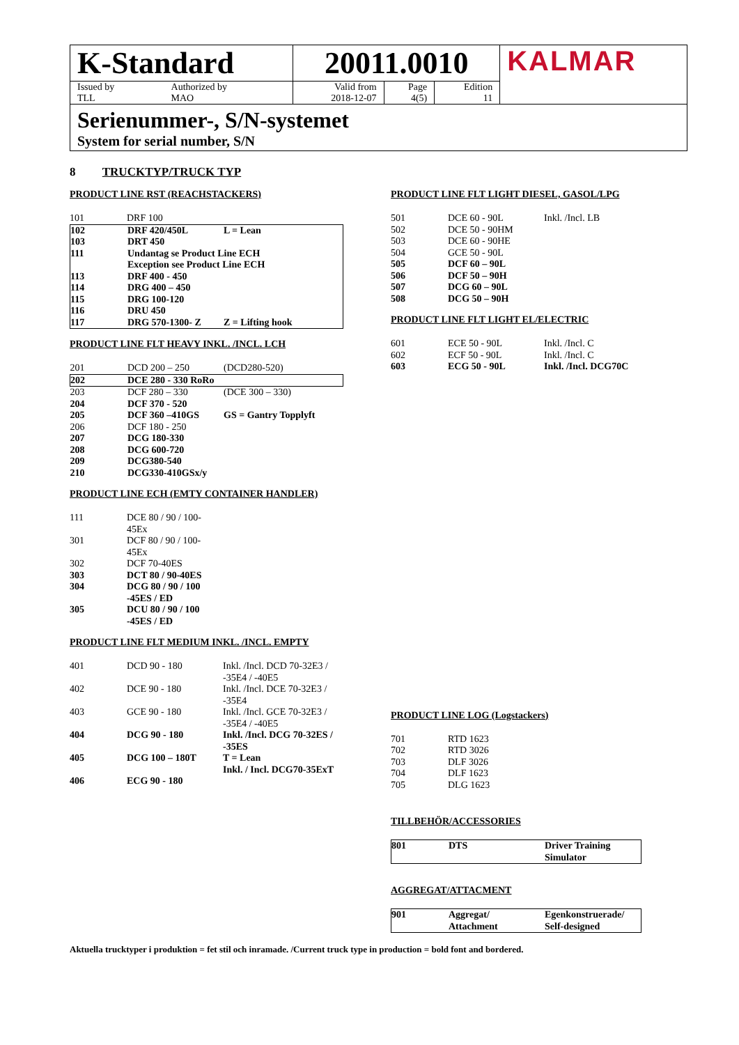| K-Standard | | 20011.0010 | | | KALMAR |
| Issued by TLL | Authorized by MAO | Valid from 2018-12-07 | Page 4(5) | Edition 11 | |
Serienummer-, S/N-systemet
System for serial number, S/N
8 TRUCKTYP/TRUCK TYP
PRODUCT LINE RST (REACHSTACKERS)
| 101 | DRF 100 | |
| 102 | DRF 420/450L | L = Lean |
| 103 | DRT 450 | |
| 111 | Undantag se Product Line ECH Exception see Product Line ECH | |
| 113 | DRF 400 - 450 | |
| 114 | DRG 400 – 450 | |
| 115 | DRG 100-120 | |
| 116 | DRU 450 | |
| 117 | DRG 570-1300- Z | Z = Lifting hook |
PRODUCT LINE FLT HEAVY INKL. /INCL. LCH
| 201 | DCD 200 – 250 | (DCD280-520) |
| 202 | DCE 280 - 330 RoRo | |
| 203 | DCF 280 – 330 | (DCE 300 – 330) |
| 204 | DCF 370 - 520 | |
| 205 | DCF 360 –410GS | GS = Gantry Topplyft |
| 206 | DCF 180 - 250 | |
| 207 | DCG 180-330 | |
| 208 | DCG 600-720 | |
| 209 | DCG380-540 | |
| 210 | DCG330-410GSx/y | |
PRODUCT LINE ECH (EMTY CONTAINER HANDLER)
| 111 | DCE 80 / 90 / 100- 45Ex | |
| 301 | DCF 80 / 90 / 100- 45Ex | |
| 302 | DCF 70-40ES | |
| 303 | DCT 80 / 90-40ES | |
| 304 | DCG 80 / 90 / 100 -45ES / ED | |
| 305 | DCU 80 / 90 / 100 -45ES / ED | |
PRODUCT LINE FLT MEDIUM INKL. /INCL. EMPTY
| 401 | DCD 90 - 180 | Inkl. /Incl. DCD 70-32E3 / -35E4 / -40E5 |
| 402 | DCE 90 - 180 | Inkl. /Incl. DCE 70-32E3 / -35E4 |
| 403 | GCE 90 - 180 | Inkl. /Incl. GCE 70-32E3 / -35E4 / -40E5 |
| 404 | DCG 90 - 180 | Inkl. /Incl. DCG 70-32ES / -35ES |
| 405 | DCG 100 – 180T | T = Lean Inkl. / Incl. DCG70-35ExT |
| 406 | ECG 90 - 180 | |
PRODUCT LINE FLT LIGHT DIESEL, GASOL/LPG
| 501 | DCE 60 - 90L | Inkl. /Incl. LB |
| 502 | DCE 50 - 90HM | |
| 503 | DCE 60 - 90HE | |
| 504 | GCE 50 - 90L | |
| 505 | DCF 60 – 90L | |
| 506 | DCF 50 – 90H | |
| 507 | DCG 60 – 90L | |
| 508 | DCG 50 – 90H | |
PRODUCT LINE FLT LIGHT EL/ELECTRIC
| 601 | ECE 50 - 90L | Inkl. /Incl. C |
| 602 | ECF 50 - 90L | Inkl. /Incl. C |
| 603 | ECG 50 - 90L | Inkl. /Incl. DCG70C |
PRODUCT LINE LOG (Logstackers)
| 701 | RTD 1623 | |
| 702 | RTD 3026 | |
| 703 | DLF 3026 | |
| 704 | DLF 1623 | |
| 705 | DLG 1623 | |
TILLBEHÖR/ACCESSORIES
| 801 | DTS | Driver Training Simulator |
AGGREGAT/ATTACMENT
| 901 | Aggregat/ Attachment | Egenkonstruerade/ Self-designed |
Aktuella trucktyper i produktion = fet stil och inramade. /Current truck type in production = bold font and bordered.